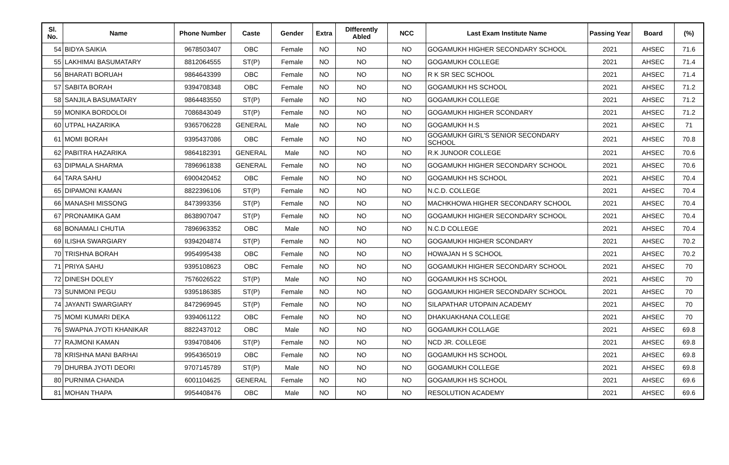| Sl. No. | Name | Phone Number | Caste | Gender | Extra | DIfferently Abled | NCC | Last Exam Institute Name | Passing Year | Board | (%) |
| --- | --- | --- | --- | --- | --- | --- | --- | --- | --- | --- | --- |
| 54 | BIDYA SAIKIA | 9678503407 | OBC | Female | NO | NO | NO | GOGAMUKH HIGHER SECONDARY SCHOOL | 2021 | AHSEC | 71.6 |
| 55 | LAKHIMAI BASUMATARY | 8812064555 | ST(P) | Female | NO | NO | NO | GOGAMUKH COLLEGE | 2021 | AHSEC | 71.4 |
| 56 | BHARATI BORUAH | 9864643399 | OBC | Female | NO | NO | NO | R K SR SEC SCHOOL | 2021 | AHSEC | 71.4 |
| 57 | SABITA BORAH | 9394708348 | OBC | Female | NO | NO | NO | GOGAMUKH HS SCHOOL | 2021 | AHSEC | 71.2 |
| 58 | SANJILA BASUMATARY | 9864483550 | ST(P) | Female | NO | NO | NO | GOGAMUKH COLLEGE | 2021 | AHSEC | 71.2 |
| 59 | MONIKA BORDOLOI | 7086843049 | ST(P) | Female | NO | NO | NO | GOGAMUKH HIGHER SCONDARY | 2021 | AHSEC | 71.2 |
| 60 | UTPAL HAZARIKA | 9365706228 | GENERAL | Male | NO | NO | NO | GOGAMUKH H.S | 2021 | AHSEC | 71 |
| 61 | MOMI BORAH | 9395437086 | OBC | Female | NO | NO | NO | GOGAMUKH GIRL'S SENIOR SECONDARY SCHOOL | 2021 | AHSEC | 70.8 |
| 62 | PABITRA HAZARIKA | 9864182391 | GENERAL | Male | NO | NO | NO | R.K JUNOOR COLLEGE | 2021 | AHSEC | 70.6 |
| 63 | DIPMALA SHARMA | 7896961838 | GENERAL | Female | NO | NO | NO | GOGAMUKH HIGHER SECONDARY SCHOOL | 2021 | AHSEC | 70.6 |
| 64 | TARA SAHU | 6900420452 | OBC | Female | NO | NO | NO | GOGAMUKH HS SCHOOL | 2021 | AHSEC | 70.4 |
| 65 | DIPAMONI KAMAN | 8822396106 | ST(P) | Female | NO | NO | NO | N.C.D. COLLEGE | 2021 | AHSEC | 70.4 |
| 66 | MANASHI MISSONG | 8473993356 | ST(P) | Female | NO | NO | NO | MACHKHOWA HIGHER SECONDARY SCHOOL | 2021 | AHSEC | 70.4 |
| 67 | PRONAMIKA GAM | 8638907047 | ST(P) | Female | NO | NO | NO | GOGAMUKH HIGHER SECONDARY SCHOOL | 2021 | AHSEC | 70.4 |
| 68 | BONAMALI CHUTIA | 7896963352 | OBC | Male | NO | NO | NO | N.C.D COLLEGE | 2021 | AHSEC | 70.4 |
| 69 | ILISHA SWARGIARY | 9394204874 | ST(P) | Female | NO | NO | NO | GOGAMUKH HIGHER SCONDARY | 2021 | AHSEC | 70.2 |
| 70 | TRISHNA BORAH | 9954995438 | OBC | Female | NO | NO | NO | HOWAJAN H S SCHOOL | 2021 | AHSEC | 70.2 |
| 71 | PRIYA SAHU | 9395108623 | OBC | Female | NO | NO | NO | GOGAMUKH HIGHER SECONDARY SCHOOL | 2021 | AHSEC | 70 |
| 72 | DINESH DOLEY | 7576026522 | ST(P) | Male | NO | NO | NO | GOGAMUKH HS SCHOOL | 2021 | AHSEC | 70 |
| 73 | SUNMONI PEGU | 9395186385 | ST(P) | Female | NO | NO | NO | GOGAMUKH HIGHER SECONDARY SCHOOL | 2021 | AHSEC | 70 |
| 74 | JAYANTI SWARGIARY | 8472969945 | ST(P) | Female | NO | NO | NO | SILAPATHAR UTOPAIN ACADEMY | 2021 | AHSEC | 70 |
| 75 | MOMI KUMARI DEKA | 9394061122 | OBC | Female | NO | NO | NO | DHAKUAKHANA COLLEGE | 2021 | AHSEC | 70 |
| 76 | SWAPNA JYOTI KHANIKAR | 8822437012 | OBC | Male | NO | NO | NO | GOGAMUKH COLLAGE | 2021 | AHSEC | 69.8 |
| 77 | RAJMONI KAMAN | 9394708406 | ST(P) | Female | NO | NO | NO | NCD JR. COLLEGE | 2021 | AHSEC | 69.8 |
| 78 | KRISHNA MANI BARHAI | 9954365019 | OBC | Female | NO | NO | NO | GOGAMUKH HS SCHOOL | 2021 | AHSEC | 69.8 |
| 79 | DHURBA JYOTI DEORI | 9707145789 | ST(P) | Male | NO | NO | NO | GOGAMUKH COLLEGE | 2021 | AHSEC | 69.8 |
| 80 | PURNIMA CHANDA | 6001104625 | GENERAL | Female | NO | NO | NO | GOGAMUKH HS SCHOOL | 2021 | AHSEC | 69.6 |
| 81 | MOHAN THAPA | 9954408476 | OBC | Male | NO | NO | NO | RESOLUTION ACADEMY | 2021 | AHSEC | 69.6 |